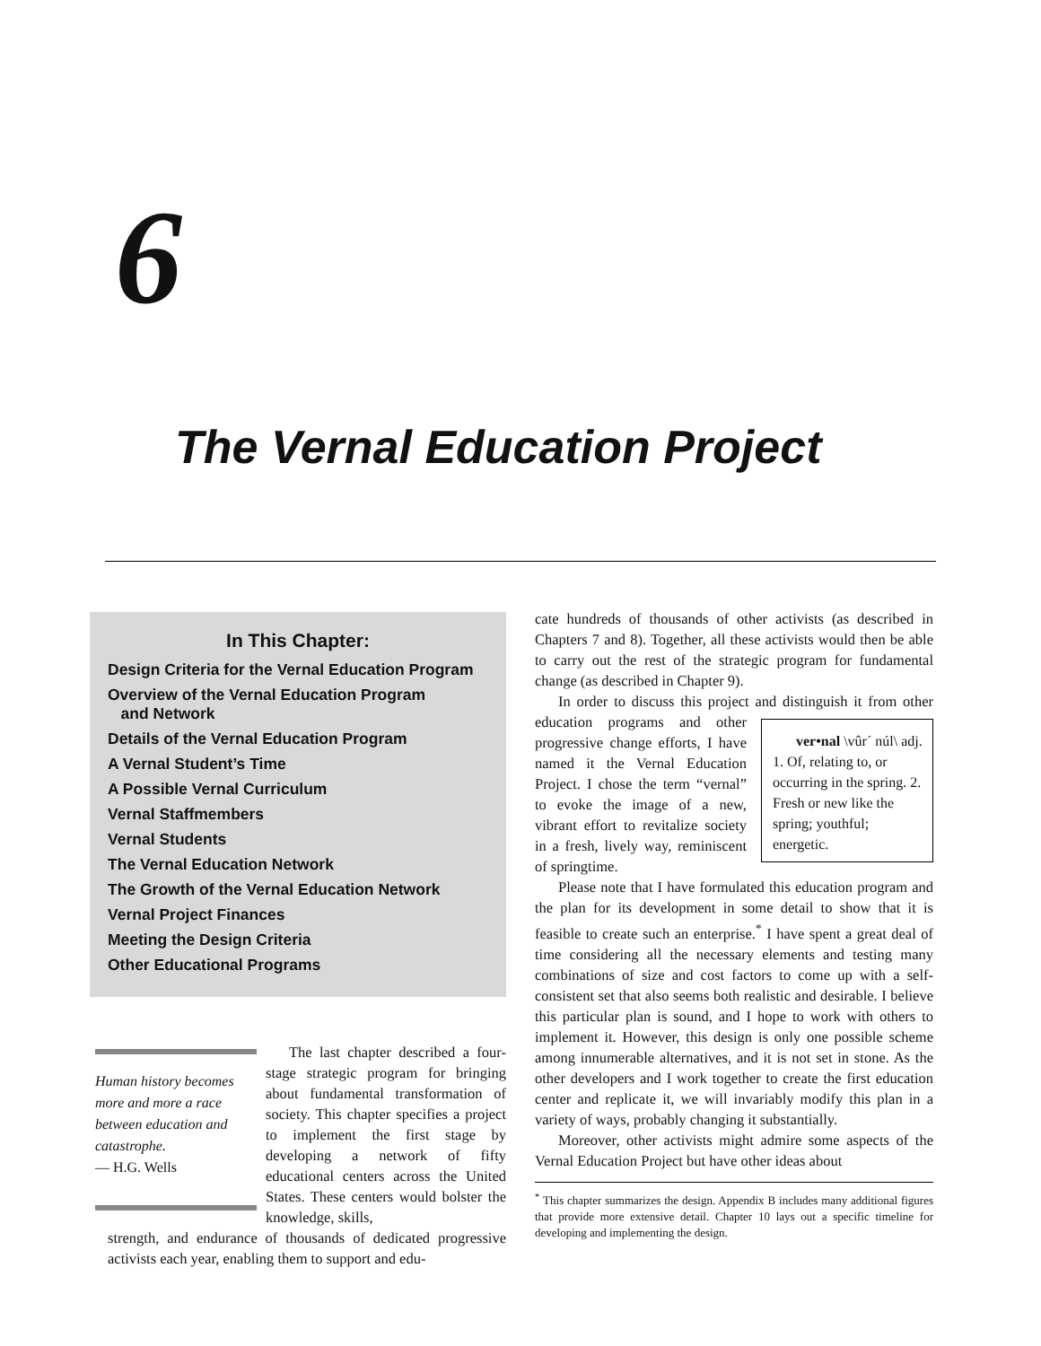6
The Vernal Education Project
In This Chapter:
Design Criteria for the Vernal Education Program
Overview of the Vernal Education Program
and Network
Details of the Vernal Education Program
A Vernal Student’s Time
A Possible Vernal Curriculum
Vernal Staffmembers
Vernal Students
The Vernal Education Network
The Growth of the Vernal Education Network
Vernal Project Finances
Meeting the Design Criteria
Other Educational Programs
Human history becomes more and more a race between education and catastrophe.
— H.G. Wells
The last chapter described a four-stage strategic program for bringing about fundamental transformation of society. This chapter specifies a project to implement the first stage by developing a network of fifty educational centers across the United States. These centers would bolster the knowledge, skills,
strength, and endurance of thousands of dedicated progressive activists each year, enabling them to support and edu-
cate hundreds of thousands of other activists (as described in Chapters 7 and 8). Together, all these activists would then be able to carry out the rest of the strategic program for fundamental change (as described in Chapter 9).
In order to discuss this project and distinguish it from ver•nal \vûr´ núl\ adj. 1. Of, relating to, or occurring in the spring. 2. Fresh or new like the spring; youthful; energetic. other education programs and other progressive change efforts, I have named it the Vernal Education Project. I chose the term “vernal” to evoke the image of a new, vibrant effort to revitalize society in a fresh, lively way, reminiscent of springtime.
Please note that I have formulated this education program and the plan for its development in some detail to show that it is feasible to create such an enterprise.<sup>*</sup> I have spent a great deal of time considering all the necessary elements and testing many combinations of size and cost factors to come up with a self-consistent set that also seems both realistic and desirable. I believe this particular plan is sound, and I hope to work with others to implement it. However, this design is only one possible scheme among innumerable alternatives, and it is not set in stone. As the other developers and I work together to create the first education center and replicate it, we will invariably modify this plan in a variety of ways, probably changing it substantially.
Moreover, other activists might admire some aspects of the Vernal Education Project but have other ideas about
<sup>*</sup> This chapter summarizes the design. Appendix B includes many additional figures that provide more extensive detail. Chapter 10 lays out a specific timeline for developing and implementing the design.